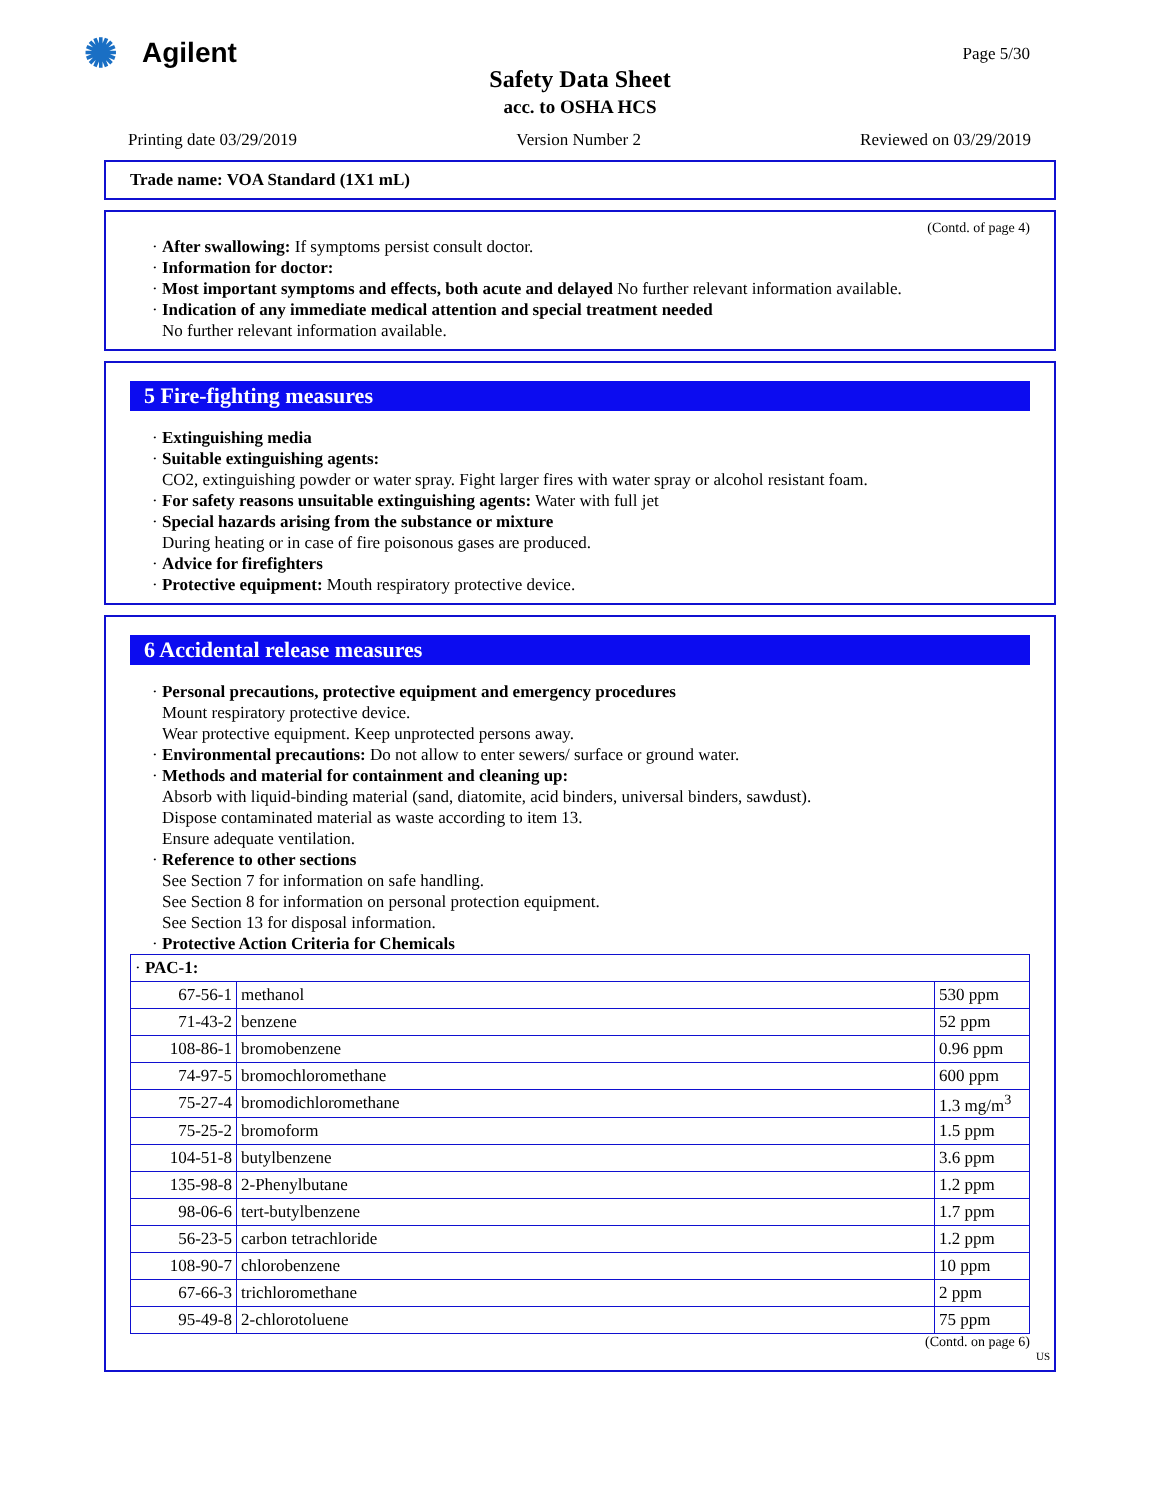✺
Agilent
Page 5/30
Safety Data Sheet
acc. to OSHA HCS
Printing date 03/29/2019 Version Number 2 Reviewed on 03/29/2019
Trade name: VOA Standard (1X1 mL)
(Contd. of page 4)
· After swallowing: If symptoms persist consult doctor.
· Information for doctor:
· Most important symptoms and effects, both acute and delayed No further relevant information available.
· Indication of any immediate medical attention and special treatment needed
No further relevant information available.
5 Fire-fighting measures
· Extinguishing media
· Suitable extinguishing agents:
CO2, extinguishing powder or water spray. Fight larger fires with water spray or alcohol resistant foam.
· For safety reasons unsuitable extinguishing agents: Water with full jet
· Special hazards arising from the substance or mixture
During heating or in case of fire poisonous gases are produced.
· Advice for firefighters
· Protective equipment: Mouth respiratory protective device.
6 Accidental release measures
· Personal precautions, protective equipment and emergency procedures
Mount respiratory protective device.
Wear protective equipment. Keep unprotected persons away.
· Environmental precautions: Do not allow to enter sewers/ surface or ground water.
· Methods and material for containment and cleaning up:
Absorb with liquid-binding material (sand, diatomite, acid binders, universal binders, sawdust).
Dispose contaminated material as waste according to item 13.
Ensure adequate ventilation.
· Reference to other sections
See Section 7 for information on safe handling.
See Section 8 for information on personal protection equipment.
See Section 13 for disposal information.
· Protective Action Criteria for Chemicals
| · PAC-1: | | |
| 67-56-1 | methanol | 530 ppm |
| 71-43-2 | benzene | 52 ppm |
| 108-86-1 | bromobenzene | 0.96 ppm |
| 74-97-5 | bromochloromethane | 600 ppm |
| 75-27-4 | bromodichloromethane | 1.3 mg/m<sup>3</sup> |
| 75-25-2 | bromoform | 1.5 ppm |
| 104-51-8 | butylbenzene | 3.6 ppm |
| 135-98-8 | 2-Phenylbutane | 1.2 ppm |
| 98-06-6 | tert-butylbenzene | 1.7 ppm |
| 56-23-5 | carbon tetrachloride | 1.2 ppm |
| 108-90-7 | chlorobenzene | 10 ppm |
| 67-66-3 | trichloromethane | 2 ppm |
| 95-49-8 | 2-chlorotoluene | 75 ppm |
(Contd. on page 6)
US